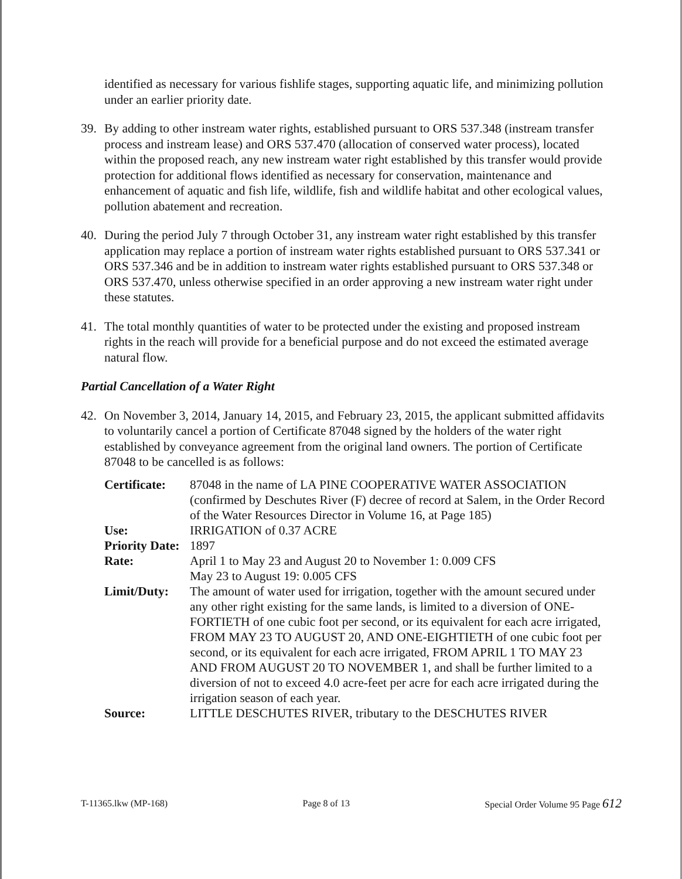identified as necessary for various fishlife stages, supporting aquatic life, and minimizing pollution under an earlier priority date.
39. By adding to other instream water rights, established pursuant to ORS 537.348 (instream transfer process and instream lease) and ORS 537.470 (allocation of conserved water process), located within the proposed reach, any new instream water right established by this transfer would provide protection for additional flows identified as necessary for conservation, maintenance and enhancement of aquatic and fish life, wildlife, fish and wildlife habitat and other ecological values, pollution abatement and recreation.
40. During the period July 7 through October 31, any instream water right established by this transfer application may replace a portion of instream water rights established pursuant to ORS 537.341 or ORS 537.346 and be in addition to instream water rights established pursuant to ORS 537.348 or ORS 537.470, unless otherwise specified in an order approving a new instream water right under these statutes.
41. The total monthly quantities of water to be protected under the existing and proposed instream rights in the reach will provide for a beneficial purpose and do not exceed the estimated average natural flow.
Partial Cancellation of a Water Right
42. On November 3, 2014, January 14, 2015, and February 23, 2015, the applicant submitted affidavits to voluntarily cancel a portion of Certificate 87048 signed by the holders of the water right established by conveyance agreement from the original land owners. The portion of Certificate 87048 to be cancelled is as follows:
| Certificate: | 87048 in the name of LA PINE COOPERATIVE WATER ASSOCIATION (confirmed by Deschutes River (F) decree of record at Salem, in the Order Record of the Water Resources Director in Volume 16, at Page 185) |
| Use: | IRRIGATION of 0.37 ACRE |
| Priority Date: | 1897 |
| Rate: | April 1 to May 23 and August 20 to November 1: 0.009 CFS May 23 to August 19: 0.005 CFS |
| Limit/Duty: | The amount of water used for irrigation, together with the amount secured under any other right existing for the same lands, is limited to a diversion of ONE-FORTIETH of one cubic foot per second, or its equivalent for each acre irrigated, FROM MAY 23 TO AUGUST 20, AND ONE-EIGHTIETH of one cubic foot per second, or its equivalent for each acre irrigated, FROM APRIL 1 TO MAY 23 AND FROM AUGUST 20 TO NOVEMBER 1, and shall be further limited to a diversion of not to exceed 4.0 acre-feet per acre for each acre irrigated during the irrigation season of each year. |
| Source: | LITTLE DESCHUTES RIVER, tributary to the DESCHUTES RIVER |
T-11365.lkw (MP-168) Page 8 of 13 Special Order Volume 95 Page 612